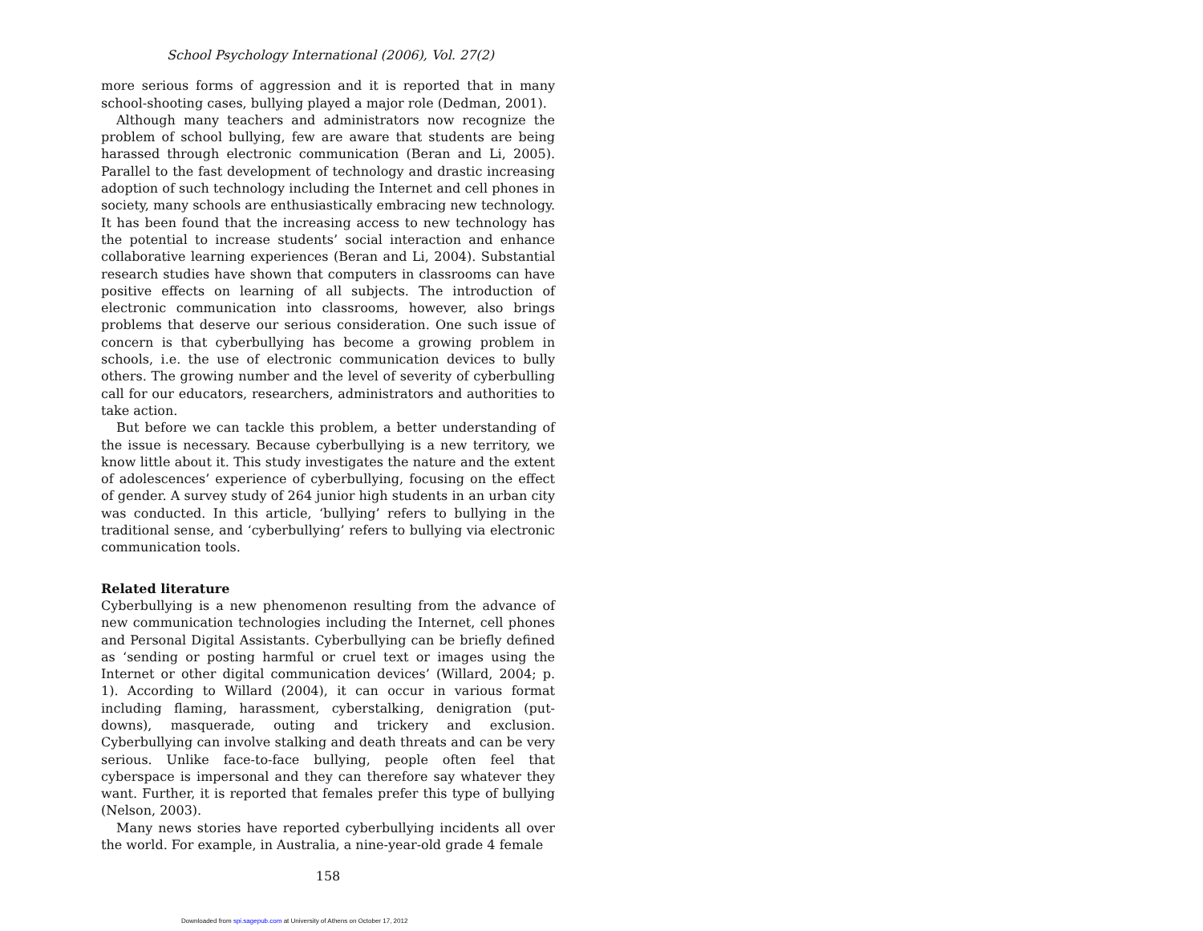School Psychology International (2006), Vol. 27(2)
more serious forms of aggression and it is reported that in many school-shooting cases, bullying played a major role (Dedman, 2001).
Although many teachers and administrators now recognize the problem of school bullying, few are aware that students are being harassed through electronic communication (Beran and Li, 2005). Parallel to the fast development of technology and drastic increasing adoption of such technology including the Internet and cell phones in society, many schools are enthusiastically embracing new technology. It has been found that the increasing access to new technology has the potential to increase students’ social interaction and enhance collaborative learning experiences (Beran and Li, 2004). Substantial research studies have shown that computers in classrooms can have positive effects on learning of all subjects. The introduction of electronic communication into classrooms, however, also brings problems that deserve our serious consideration. One such issue of concern is that cyberbullying has become a growing problem in schools, i.e. the use of electronic communication devices to bully others. The growing number and the level of severity of cyberbulling call for our educators, researchers, administrators and authorities to take action.
But before we can tackle this problem, a better understanding of the issue is necessary. Because cyberbullying is a new territory, we know little about it. This study investigates the nature and the extent of adolescences’ experience of cyberbullying, focusing on the effect of gender. A survey study of 264 junior high students in an urban city was conducted. In this article, ‘bullying’ refers to bullying in the traditional sense, and ‘cyberbullying’ refers to bullying via electronic communication tools.
Related literature
Cyberbullying is a new phenomenon resulting from the advance of new communication technologies including the Internet, cell phones and Personal Digital Assistants. Cyberbullying can be briefly defined as ‘sending or posting harmful or cruel text or images using the Internet or other digital communication devices’ (Willard, 2004; p. 1). According to Willard (2004), it can occur in various format including flaming, harassment, cyberstalking, denigration (put-downs), masquerade, outing and trickery and exclusion. Cyberbullying can involve stalking and death threats and can be very serious. Unlike face-to-face bullying, people often feel that cyberspace is impersonal and they can therefore say whatever they want. Further, it is reported that females prefer this type of bullying (Nelson, 2003).
Many news stories have reported cyberbullying incidents all over the world. For example, in Australia, a nine-year-old grade 4 female
158
Downloaded from spi.sagepub.com at University of Athens on October 17, 2012